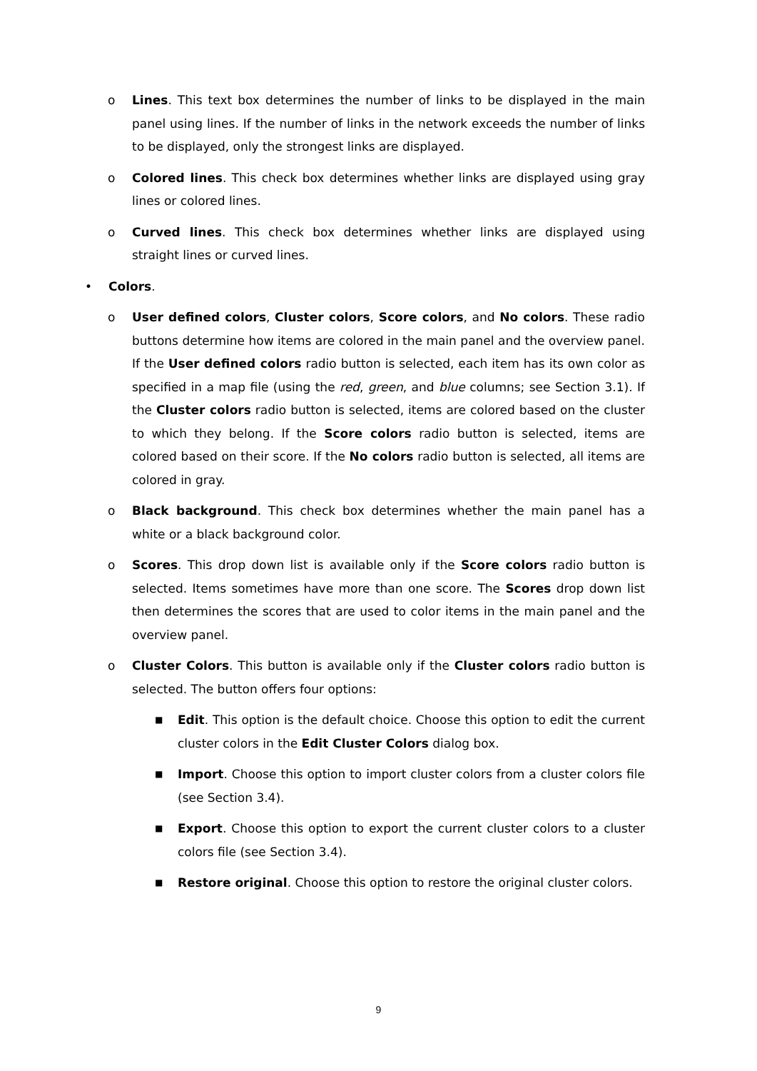o Lines. This text box determines the number of links to be displayed in the main panel using lines. If the number of links in the network exceeds the number of links to be displayed, only the strongest links are displayed.
o Colored lines. This check box determines whether links are displayed using gray lines or colored lines.
o Curved lines. This check box determines whether links are displayed using straight lines or curved lines.
• Colors.
o User defined colors, Cluster colors, Score colors, and No colors. These radio buttons determine how items are colored in the main panel and the overview panel. If the User defined colors radio button is selected, each item has its own color as specified in a map file (using the red, green, and blue columns; see Section 3.1). If the Cluster colors radio button is selected, items are colored based on the cluster to which they belong. If the Score colors radio button is selected, items are colored based on their score. If the No colors radio button is selected, all items are colored in gray.
o Black background. This check box determines whether the main panel has a white or a black background color.
o Scores. This drop down list is available only if the Score colors radio button is selected. Items sometimes have more than one score. The Scores drop down list then determines the scores that are used to color items in the main panel and the overview panel.
o Cluster Colors. This button is available only if the Cluster colors radio button is selected. The button offers four options:
■
Edit. This option is the default choice. Choose this option to edit the current cluster colors in the Edit Cluster Colors dialog box.
■
Import. Choose this option to import cluster colors from a cluster colors file (see Section 3.4).
■
Export. Choose this option to export the current cluster colors to a cluster colors file (see Section 3.4).
■
Restore original. Choose this option to restore the original cluster colors.
9